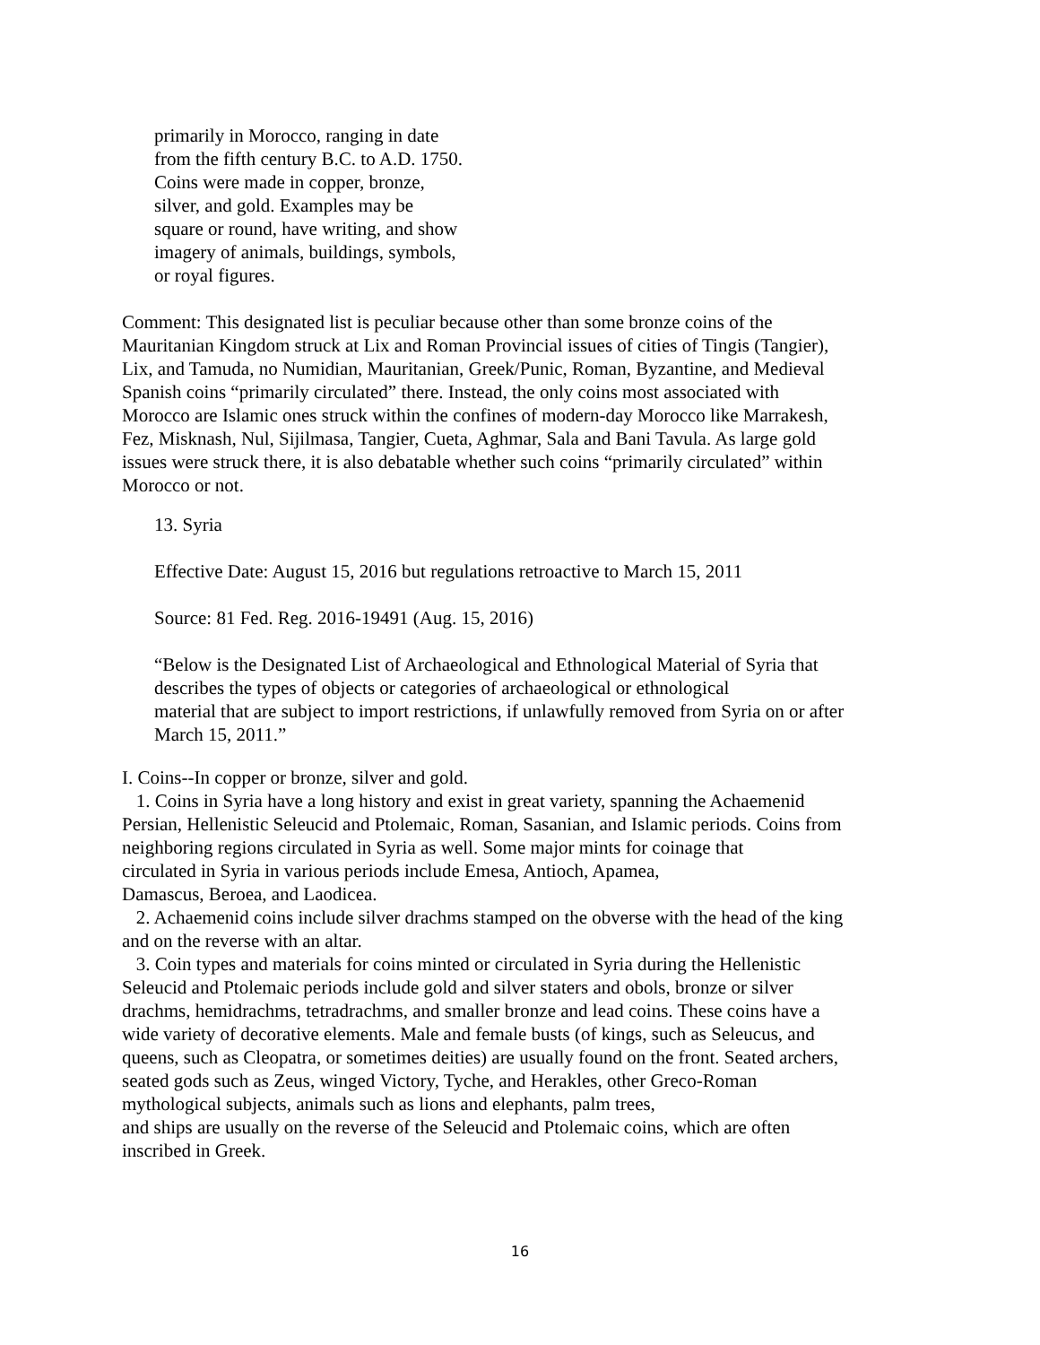primarily in Morocco, ranging in date
from the fifth century B.C. to A.D. 1750.
Coins were made in copper, bronze,
silver, and gold. Examples may be
square or round, have writing, and show
imagery of animals, buildings, symbols,
or royal figures.
Comment: This designated list is peculiar because other than some bronze coins of the
Mauritanian Kingdom struck at Lix and Roman Provincial issues of cities of Tingis (Tangier),
Lix, and Tamuda, no Numidian, Mauritanian, Greek/Punic, Roman, Byzantine, and Medieval
Spanish coins “primarily circulated” there. Instead, the only coins most associated with
Morocco are Islamic ones struck within the confines of modern-day Morocco like Marrakesh,
Fez, Misknash, Nul, Sijilmasa, Tangier, Cueta, Aghmar, Sala and Bani Tavula. As large gold
issues were struck there, it is also debatable whether such coins “primarily circulated” within
Morocco or not.
13. Syria
Effective Date: August 15, 2016 but regulations retroactive to March 15, 2011
Source: 81 Fed. Reg. 2016-19491 (Aug. 15, 2016)
“Below is the Designated List of Archaeological and Ethnological Material of Syria that
describes the types of objects or categories of archaeological or ethnological
material that are subject to import restrictions, if unlawfully removed from Syria on or after
March 15, 2011.”
I. Coins--In copper or bronze, silver and gold.
1. Coins in Syria have a long history and exist in great variety, spanning the Achaemenid
Persian, Hellenistic Seleucid and Ptolemaic, Roman, Sasanian, and Islamic periods. Coins from
neighboring regions circulated in Syria as well. Some major mints for coinage that
circulated in Syria in various periods include Emesa, Antioch, Apamea,
Damascus, Beroea, and Laodicea.
2. Achaemenid coins include silver drachms stamped on the obverse with the head of the king
and on the reverse with an altar.
3. Coin types and materials for coins minted or circulated in Syria during the Hellenistic
Seleucid and Ptolemaic periods include gold and silver staters and obols, bronze or silver
drachms, hemidrachms, tetradrachms, and smaller bronze and lead coins. These coins have a
wide variety of decorative elements. Male and female busts (of kings, such as Seleucus, and
queens, such as Cleopatra, or sometimes deities) are usually found on the front. Seated archers,
seated gods such as Zeus, winged Victory, Tyche, and Herakles, other Greco-Roman
mythological subjects, animals such as lions and elephants, palm trees,
and ships are usually on the reverse of the Seleucid and Ptolemaic coins, which are often
inscribed in Greek.
16